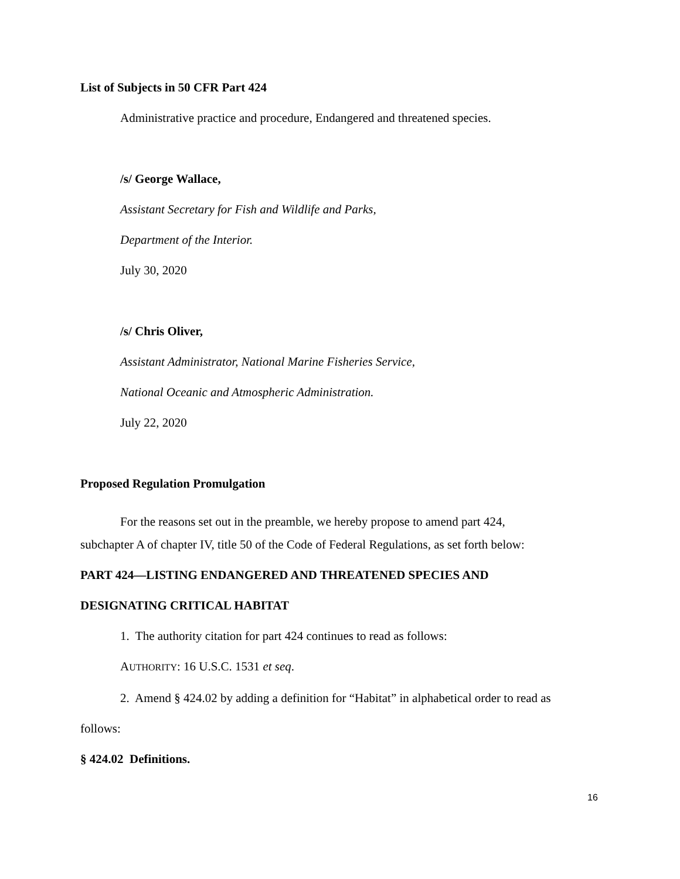List of Subjects in 50 CFR Part 424
Administrative practice and procedure, Endangered and threatened species.
/s/ George Wallace,
Assistant Secretary for Fish and Wildlife and Parks,
Department of the Interior.
July 30, 2020
/s/ Chris Oliver,
Assistant Administrator, National Marine Fisheries Service,
National Oceanic and Atmospheric Administration.
July 22, 2020
Proposed Regulation Promulgation
For the reasons set out in the preamble, we hereby propose to amend part 424,
subchapter A of chapter IV, title 50 of the Code of Federal Regulations, as set forth below:
PART 424—LISTING ENDANGERED AND THREATENED SPECIES AND
DESIGNATING CRITICAL HABITAT
1. The authority citation for part 424 continues to read as follows:
AUTHORITY: 16 U.S.C. 1531 et seq.
2. Amend § 424.02 by adding a definition for “Habitat” in alphabetical order to read as
follows:
§ 424.02 Definitions.
16